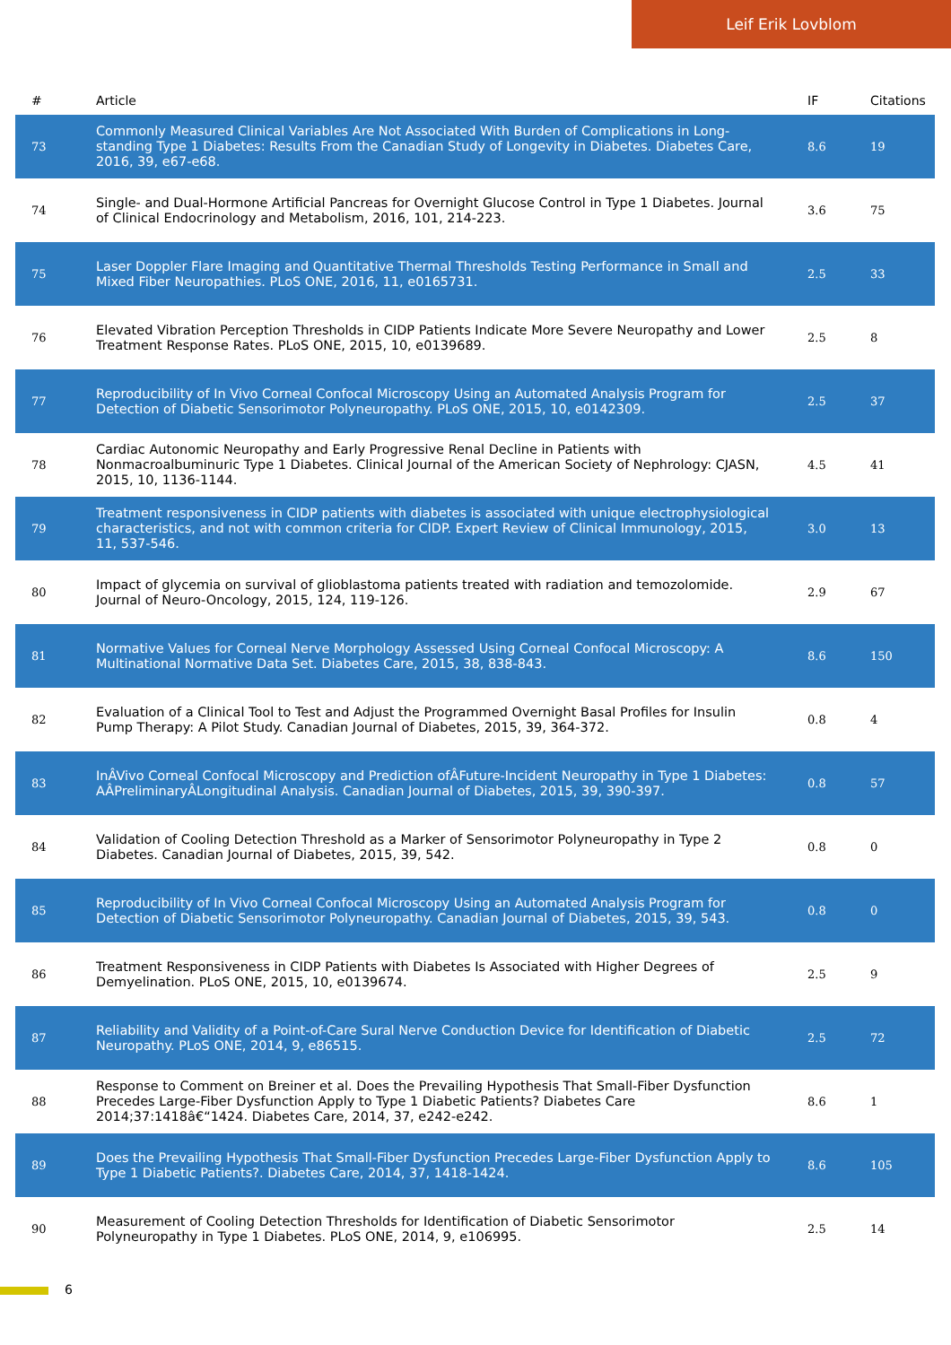Leif Erik Lovblom
| # | Article | IF | Citations |
| --- | --- | --- | --- |
| 73 | Commonly Measured Clinical Variables Are Not Associated With Burden of Complications in Long-standing Type 1 Diabetes: Results From the Canadian Study of Longevity in Diabetes. Diabetes Care, 2016, 39, e67-e68. | 8.6 | 19 |
| 74 | Single- and Dual-Hormone Artificial Pancreas for Overnight Glucose Control in Type 1 Diabetes. Journal of Clinical Endocrinology and Metabolism, 2016, 101, 214-223. | 3.6 | 75 |
| 75 | Laser Doppler Flare Imaging and Quantitative Thermal Thresholds Testing Performance in Small and Mixed Fiber Neuropathies. PLoS ONE, 2016, 11, e0165731. | 2.5 | 33 |
| 76 | Elevated Vibration Perception Thresholds in CIDP Patients Indicate More Severe Neuropathy and Lower Treatment Response Rates. PLoS ONE, 2015, 10, e0139689. | 2.5 | 8 |
| 77 | Reproducibility of In Vivo Corneal Confocal Microscopy Using an Automated Analysis Program for Detection of Diabetic Sensorimotor Polyneuropathy. PLoS ONE, 2015, 10, e0142309. | 2.5 | 37 |
| 78 | Cardiac Autonomic Neuropathy and Early Progressive Renal Decline in Patients with Nonmacroalbuminuric Type 1 Diabetes. Clinical Journal of the American Society of Nephrology: CJASN, 2015, 10, 1136-1144. | 4.5 | 41 |
| 79 | Treatment responsiveness in CIDP patients with diabetes is associated with unique electrophysiological characteristics, and not with common criteria for CIDP. Expert Review of Clinical Immunology, 2015, 11, 537-546. | 3.0 | 13 |
| 80 | Impact of glycemia on survival of glioblastoma patients treated with radiation and temozolomide. Journal of Neuro-Oncology, 2015, 124, 119-126. | 2.9 | 67 |
| 81 | Normative Values for Corneal Nerve Morphology Assessed Using Corneal Confocal Microscopy: A Multinational Normative Data Set. Diabetes Care, 2015, 38, 838-843. | 8.6 | 150 |
| 82 | Evaluation of a Clinical Tool to Test and Adjust the Programmed Overnight Basal Profiles for Insulin Pump Therapy: A Pilot Study. Canadian Journal of Diabetes, 2015, 39, 364-372. | 0.8 | 4 |
| 83 | InÂVivo Corneal Confocal Microscopy and Prediction ofÂFuture-Incident Neuropathy in Type 1 Diabetes: AÂPreliminaryÂLongitudinal Analysis. Canadian Journal of Diabetes, 2015, 39, 390-397. | 0.8 | 57 |
| 84 | Validation of Cooling Detection Threshold as a Marker of Sensorimotor Polyneuropathy in Type 2 Diabetes. Canadian Journal of Diabetes, 2015, 39, 542. | 0.8 | 0 |
| 85 | Reproducibility of In Vivo Corneal Confocal Microscopy Using an Automated Analysis Program for Detection of Diabetic Sensorimotor Polyneuropathy. Canadian Journal of Diabetes, 2015, 39, 543. | 0.8 | 0 |
| 86 | Treatment Responsiveness in CIDP Patients with Diabetes Is Associated with Higher Degrees of Demyelination. PLoS ONE, 2015, 10, e0139674. | 2.5 | 9 |
| 87 | Reliability and Validity of a Point-of-Care Sural Nerve Conduction Device for Identification of Diabetic Neuropathy. PLoS ONE, 2014, 9, e86515. | 2.5 | 72 |
| 88 | Response to Comment on Breiner et al. Does the Prevailing Hypothesis That Small-Fiber Dysfunction Precedes Large-Fiber Dysfunction Apply to Type 1 Diabetic Patients? Diabetes Care 2014;37:1418â€“1424. Diabetes Care, 2014, 37, e242-e242. | 8.6 | 1 |
| 89 | Does the Prevailing Hypothesis That Small-Fiber Dysfunction Precedes Large-Fiber Dysfunction Apply to Type 1 Diabetic Patients?. Diabetes Care, 2014, 37, 1418-1424. | 8.6 | 105 |
| 90 | Measurement of Cooling Detection Thresholds for Identification of Diabetic Sensorimotor Polyneuropathy in Type 1 Diabetes. PLoS ONE, 2014, 9, e106995. | 2.5 | 14 |
6